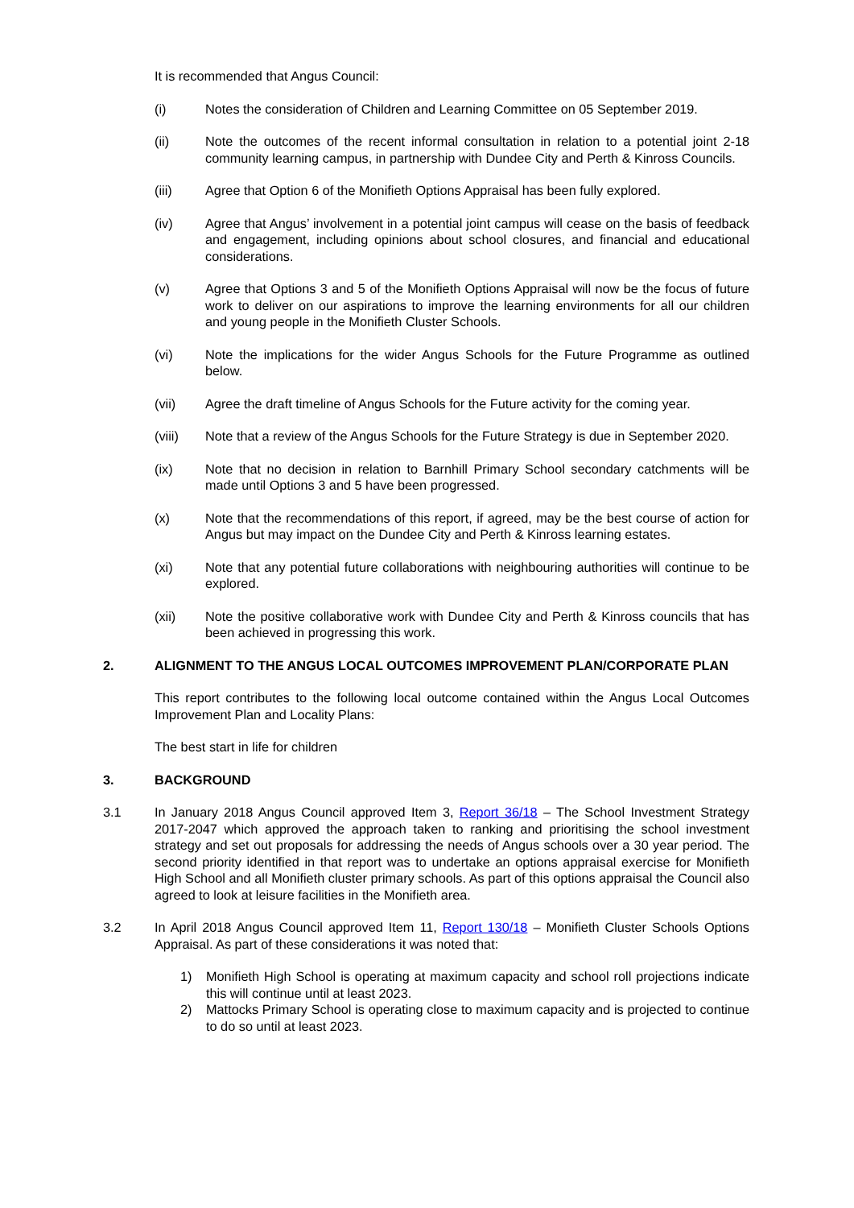It is recommended that Angus Council:
(i) Notes the consideration of Children and Learning Committee on 05 September 2019.
(ii) Note the outcomes of the recent informal consultation in relation to a potential joint 2-18 community learning campus, in partnership with Dundee City and Perth & Kinross Councils.
(iii) Agree that Option 6 of the Monifieth Options Appraisal has been fully explored.
(iv) Agree that Angus’ involvement in a potential joint campus will cease on the basis of feedback and engagement, including opinions about school closures, and financial and educational considerations.
(v) Agree that Options 3 and 5 of the Monifieth Options Appraisal will now be the focus of future work to deliver on our aspirations to improve the learning environments for all our children and young people in the Monifieth Cluster Schools.
(vi) Note the implications for the wider Angus Schools for the Future Programme as outlined below.
(vii) Agree the draft timeline of Angus Schools for the Future activity for the coming year.
(viii) Note that a review of the Angus Schools for the Future Strategy is due in September 2020.
(ix) Note that no decision in relation to Barnhill Primary School secondary catchments will be made until Options 3 and 5 have been progressed.
(x) Note that the recommendations of this report, if agreed, may be the best course of action for Angus but may impact on the Dundee City and Perth & Kinross learning estates.
(xi) Note that any potential future collaborations with neighbouring authorities will continue to be explored.
(xii) Note the positive collaborative work with Dundee City and Perth & Kinross councils that has been achieved in progressing this work.
2. ALIGNMENT TO THE ANGUS LOCAL OUTCOMES IMPROVEMENT PLAN/CORPORATE PLAN
This report contributes to the following local outcome contained within the Angus Local Outcomes Improvement Plan and Locality Plans:
The best start in life for children
3. BACKGROUND
3.1 In January 2018 Angus Council approved Item 3, Report 36/18 – The School Investment Strategy 2017-2047 which approved the approach taken to ranking and prioritising the school investment strategy and set out proposals for addressing the needs of Angus schools over a 30 year period. The second priority identified in that report was to undertake an options appraisal exercise for Monifieth High School and all Monifieth cluster primary schools. As part of this options appraisal the Council also agreed to look at leisure facilities in the Monifieth area.
3.2 In April 2018 Angus Council approved Item 11, Report 130/18 – Monifieth Cluster Schools Options Appraisal. As part of these considerations it was noted that:
1) Monifieth High School is operating at maximum capacity and school roll projections indicate this will continue until at least 2023.
2) Mattocks Primary School is operating close to maximum capacity and is projected to continue to do so until at least 2023.